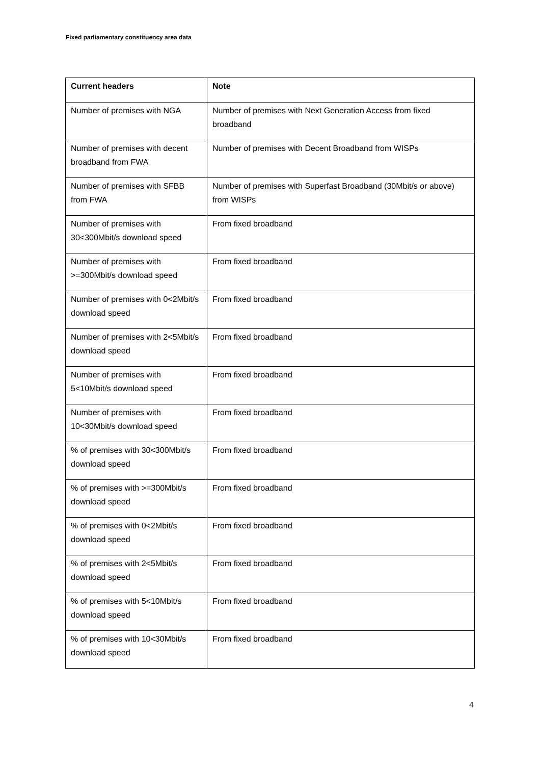Fixed parliamentary constituency area data
| Current headers | Note |
| --- | --- |
| Number of premises with NGA | Number of premises with Next Generation Access from fixed broadband |
| Number of premises with decent broadband from FWA | Number of premises with Decent Broadband from WISPs |
| Number of premises with SFBB from FWA | Number of premises with Superfast Broadband (30Mbit/s or above) from WISPs |
| Number of premises with 30<300Mbit/s download speed | From fixed broadband |
| Number of premises with >=300Mbit/s download speed | From fixed broadband |
| Number of premises with 0<2Mbit/s download speed | From fixed broadband |
| Number of premises with 2<5Mbit/s download speed | From fixed broadband |
| Number of premises with 5<10Mbit/s download speed | From fixed broadband |
| Number of premises with 10<30Mbit/s download speed | From fixed broadband |
| % of premises with 30<300Mbit/s download speed | From fixed broadband |
| % of premises with >=300Mbit/s download speed | From fixed broadband |
| % of premises with 0<2Mbit/s download speed | From fixed broadband |
| % of premises with 2<5Mbit/s download speed | From fixed broadband |
| % of premises with 5<10Mbit/s download speed | From fixed broadband |
| % of premises with 10<30Mbit/s download speed | From fixed broadband |
4